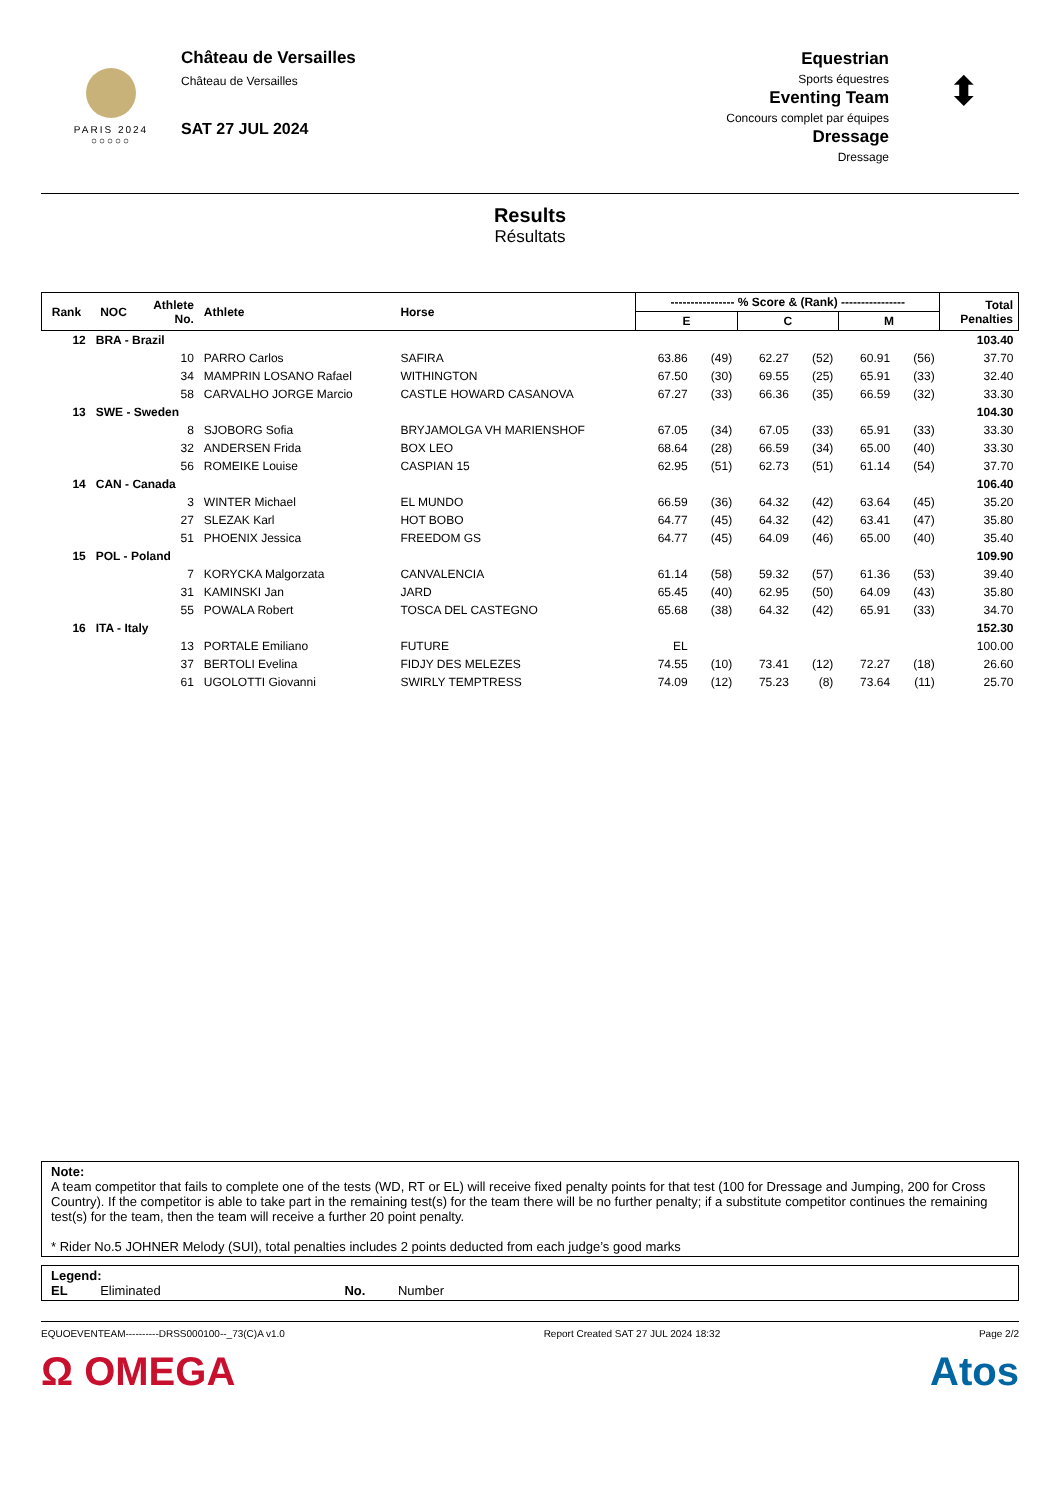PARIS 2024
○○○○○
Château de Versailles
Château de Versailles
SAT 27 JUL 2024
Equestrian
Sports équestres
Eventing Team
Concours complet par équipes
Dressage
Dressage
⬍
Results
Résultats
| Rank | NOC | Athlete No. | Athlete | Horse | ---------------- % Score & (Rank) ---------------- | | | | | | Total Penalties |
| --- | --- | --- | --- | --- | --- | --- | --- | --- | --- | --- | --- |
| | | | | | E | | C | | M | | |
| 12 | BRA - Brazil | | | | | | | | | | 103.40 |
| | | 10 | PARRO Carlos | SAFIRA | 63.86 | (49) | 62.27 | (52) | 60.91 | (56) | 37.70 |
| | | 34 | MAMPRIN LOSANO Rafael | WITHINGTON | 67.50 | (30) | 69.55 | (25) | 65.91 | (33) | 32.40 |
| | | 58 | CARVALHO JORGE Marcio | CASTLE HOWARD CASANOVA | 67.27 | (33) | 66.36 | (35) | 66.59 | (32) | 33.30 |
| 13 | SWE - Sweden | | | | | | | | | | 104.30 |
| | | 8 | SJOBORG Sofia | BRYJAMOLGA VH MARIENSHOF | 67.05 | (34) | 67.05 | (33) | 65.91 | (33) | 33.30 |
| | | 32 | ANDERSEN Frida | BOX LEO | 68.64 | (28) | 66.59 | (34) | 65.00 | (40) | 33.30 |
| | | 56 | ROMEIKE Louise | CASPIAN 15 | 62.95 | (51) | 62.73 | (51) | 61.14 | (54) | 37.70 |
| 14 | CAN - Canada | | | | | | | | | | 106.40 |
| | | 3 | WINTER Michael | EL MUNDO | 66.59 | (36) | 64.32 | (42) | 63.64 | (45) | 35.20 |
| | | 27 | SLEZAK Karl | HOT BOBO | 64.77 | (45) | 64.32 | (42) | 63.41 | (47) | 35.80 |
| | | 51 | PHOENIX Jessica | FREEDOM GS | 64.77 | (45) | 64.09 | (46) | 65.00 | (40) | 35.40 |
| 15 | POL - Poland | | | | | | | | | | 109.90 |
| | | 7 | KORYCKA Malgorzata | CANVALENCIA | 61.14 | (58) | 59.32 | (57) | 61.36 | (53) | 39.40 |
| | | 31 | KAMINSKI Jan | JARD | 65.45 | (40) | 62.95 | (50) | 64.09 | (43) | 35.80 |
| | | 55 | POWALA Robert | TOSCA DEL CASTEGNO | 65.68 | (38) | 64.32 | (42) | 65.91 | (33) | 34.70 |
| 16 | ITA - Italy | | | | | | | | | | 152.30 |
| | | 13 | PORTALE Emiliano | FUTURE | EL | | | | | | 100.00 |
| | | 37 | BERTOLI Evelina | FIDJY DES MELEZES | 74.55 | (10) | 73.41 | (12) | 72.27 | (18) | 26.60 |
| | | 61 | UGOLOTTI Giovanni | SWIRLY TEMPTRESS | 74.09 | (12) | 75.23 | (8) | 73.64 | (11) | 25.70 |
Note:
A team competitor that fails to complete one of the tests (WD, RT or EL) will receive fixed penalty points for that test (100 for Dressage and Jumping, 200 for Cross Country). If the competitor is able to take part in the remaining test(s) for the team there will be no further penalty; if a substitute competitor continues the remaining test(s) for the team, then the team will receive a further 20 point penalty.
* Rider No.5 JOHNER Melody (SUI), total penalties includes 2 points deducted from each judge’s good marks
Legend:
EL Eliminated No. Number
EQUOEVENTEAM----------DRSS000100--_73(C)A v1.0 Report Created SAT 27 JUL 2024 18:32 Page 2/2
Ω OMEGA Atos